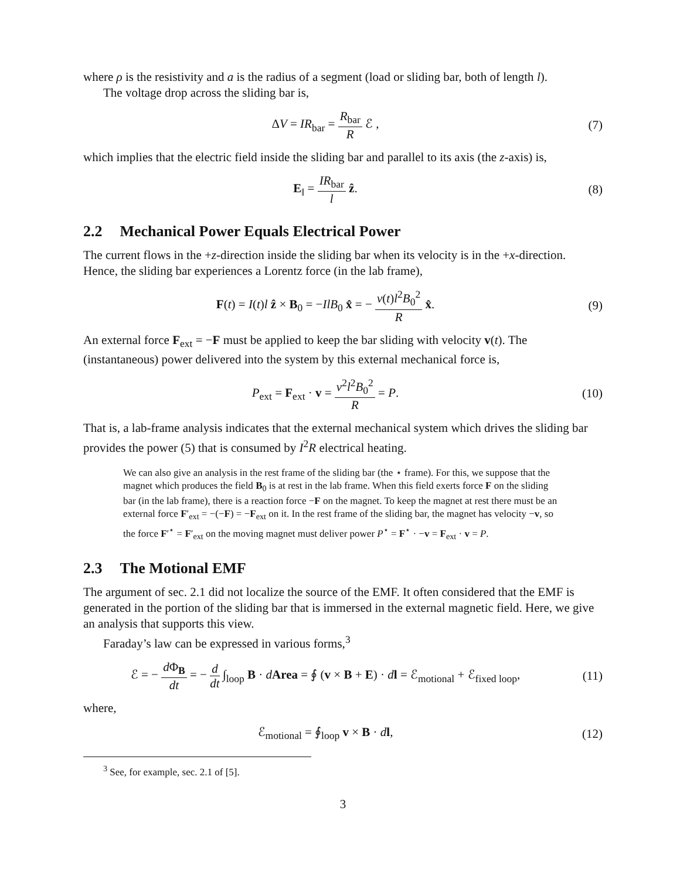where ρ is the resistivity and a is the radius of a segment (load or sliding bar, both of length l).
The voltage drop across the sliding bar is,
ΔV = IR<sub>bar</sub> = R<sub>bar</sub> R ℰ , (7)
which implies that the electric field inside the sliding bar and parallel to its axis (the z-axis) is,
E<sub>‖</sub> = IR<sub>bar</sub> l ẑ. (8)
2.2 Mechanical Power Equals Electrical Power
The current flows in the +z-direction inside the sliding bar when its velocity is in the +x-direction. Hence, the sliding bar experiences a Lorentz force (in the lab frame),
F(t) = I(t)l ẑ × B<sub>0</sub> = −IlB<sub>0</sub> x̂ = − v(t)l<sup>2</sup>B<sub>0</sub><sup>2</sup> R x̂.
(9)
An external force F<sub>ext</sub> = −F must be applied to keep the bar sliding with velocity v(t). The (instantaneous) power delivered into the system by this external mechanical force is,
P<sub>ext</sub> = F<sub>ext</sub> · v = v<sup>2</sup>l<sup>2</sup>B<sub>0</sub><sup>2</sup> R = P.
(10)
That is, a lab-frame analysis indicates that the external mechanical system which drives the sliding bar provides the power (5) that is consumed by I<sup>2</sup>R electrical heating.
We can also give an analysis in the rest frame of the sliding bar (the ⋆ frame). For this, we suppose that the magnet which produces the field B<sub>0</sub> is at rest in the lab frame. When this field exerts force F on the sliding bar (in the lab frame), there is a reaction force −F on the magnet. To keep the magnet at rest there must be an external force F′<sub>ext</sub> = −(−F) = −F<sub>ext</sub> on it. In the rest frame of the sliding bar, the magnet has velocity −v, so the force F′<sup>⋆</sup> = F′<sub>ext</sub> on the moving magnet must deliver power P<sup>⋆</sup> = F<sup>⋆</sup> · −v = F<sub>ext</sub> · v = P.
2.3 The Motional EMF
The argument of sec. 2.1 did not localize the source of the EMF. It often considered that the EMF is generated in the portion of the sliding bar that is immersed in the external magnetic field. Here, we give an analysis that supports this view.
Faraday’s law can be expressed in various forms,<sup>3</sup>
ℰ = − d Φ<sub>B</sub> dt = − d dt ∫<sub>loop</sub> B · dArea = ∮ (v × B + E) · dl = ℰ<sub>motional</sub> + ℰ<sub>fixed loop</sub>,
(11)
where,
ℰ<sub>motional</sub> = ∮<sub>loop</sub> v × B · dl, (12)
<sup>3</sup> See, for example, sec. 2.1 of [5].
3